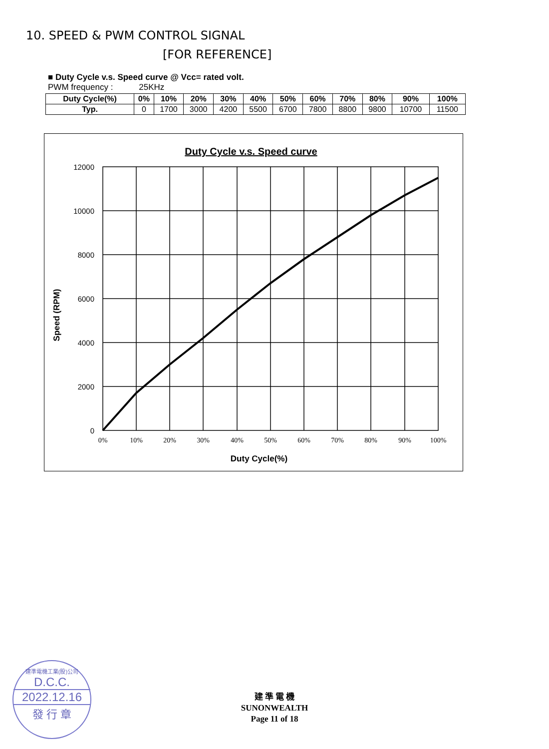10. SPEED & PWM CONTROL SIGNAL
[FOR REFERENCE]
■ Duty Cycle v.s. Speed curve @ Vcc= rated volt.
PWM frequency : 25KHz
| Duty Cycle(%) | 0% | 10% | 20% | 30% | 40% | 50% | 60% | 70% | 80% | 90% | 100% |
| --- | --- | --- | --- | --- | --- | --- | --- | --- | --- | --- | --- |
| Typ. | 0 | 1700 | 3000 | 4200 | 5500 | 6700 | 7800 | 8800 | 9800 | 10700 | 11500 |
Duty Cycle v.s. Speed curve
12000
10000
8000
6000
4000
2000
0
0%
10%
20%
30%
40%
50%
60%
70%
80%
90%
100%
Duty Cycle(%)
Speed (RPM)
建準電機工業(股)公司
D.C.C.
2022.12.16
發 行 章
建 準 電 機
SUNONWEALTH
Page 11 of 18